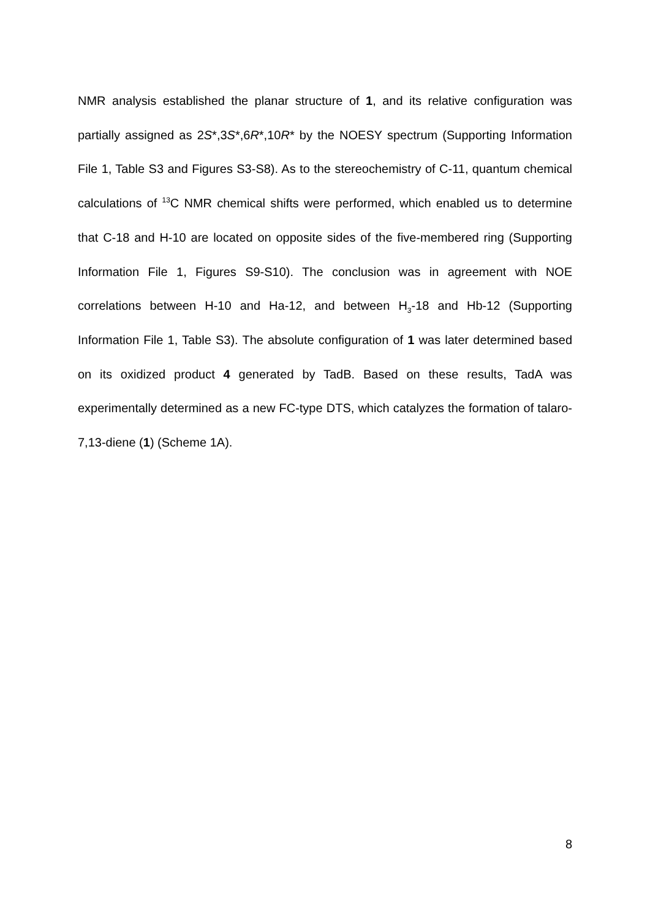NMR analysis established the planar structure of 1, and its relative configuration was partially assigned as 2S*,3S*,6R*,10R* by the NOESY spectrum (Supporting Information File 1, Table S3 and Figures S3-S8). As to the stereochemistry of C-11, quantum chemical calculations of <sup>13</sup>C NMR chemical shifts were performed, which enabled us to determine that C-18 and H-10 are located on opposite sides of the five-membered ring (Supporting Information File 1, Figures S9-S10). The conclusion was in agreement with NOE correlations between H-10 and Ha-12, and between H<sub>3</sub>-18 and Hb-12 (Supporting Information File 1, Table S3). The absolute configuration of 1 was later determined based on its oxidized product 4 generated by TadB. Based on these results, TadA was experimentally determined as a new FC-type DTS, which catalyzes the formation of talaro-7,13-diene (1) (Scheme 1A).
8